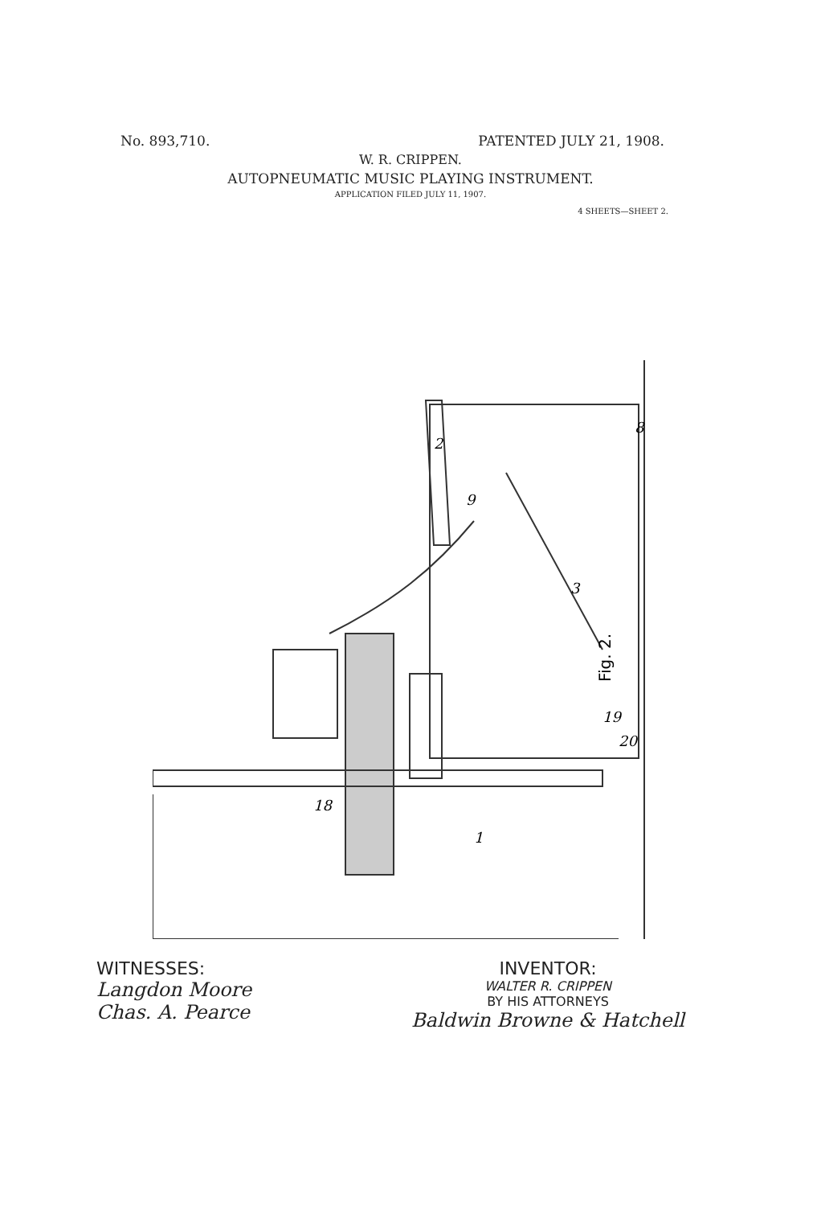No. 893,710. PATENTED JULY 21, 1908.
W. R. CRIPPEN.
AUTOPNEUMATIC MUSIC PLAYING INSTRUMENT.
APPLICATION FILED JULY 11, 1907.
4 SHEETS—SHEET 2.
Fig. 2.
2
9
3
8
18
1
20
19
WITNESSES:
Langdon Moore
Chas. A. Pearce
INVENTOR:
WALTER R. CRIPPEN
BY HIS ATTORNEYS
Baldwin Browne & Hatchell